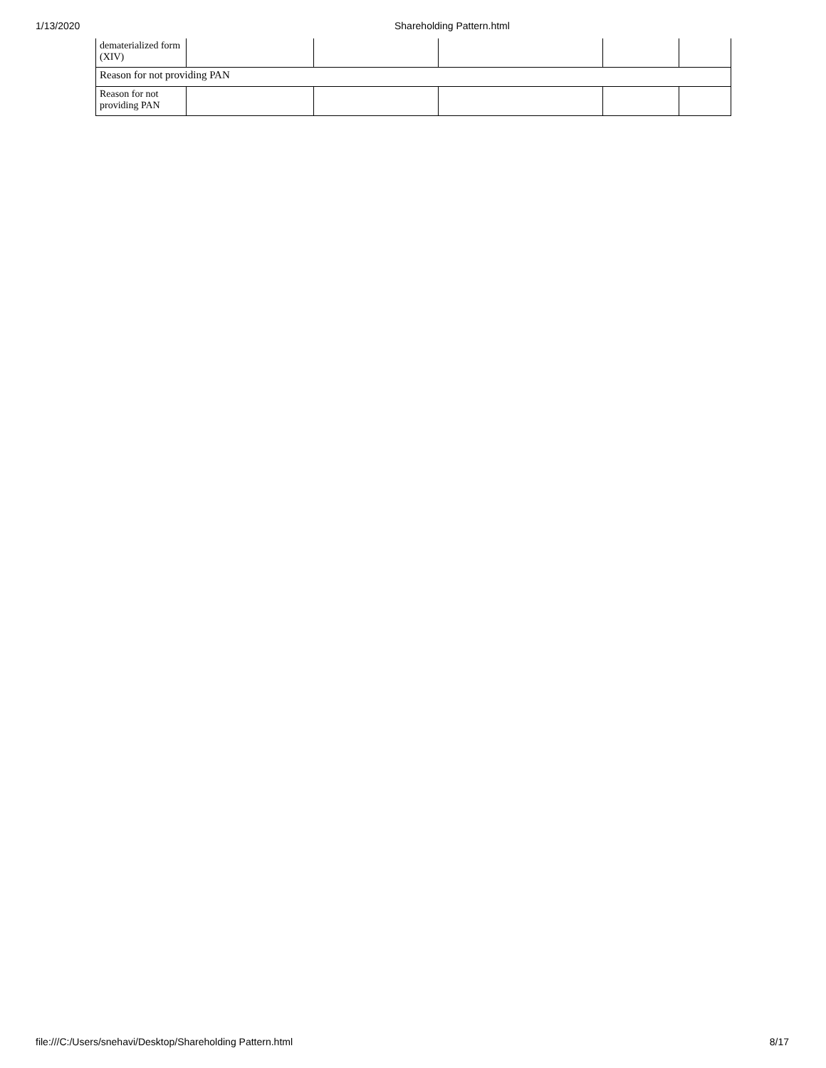1/13/2020 Shareholding Pattern.html
| dematerialized form (XIV) | | | | | |
| Reason for not providing PAN | | | | | |
| Reason for not providing PAN | | | | | |
file:///C:/Users/snehavi/Desktop/Shareholding Pattern.html 8/17